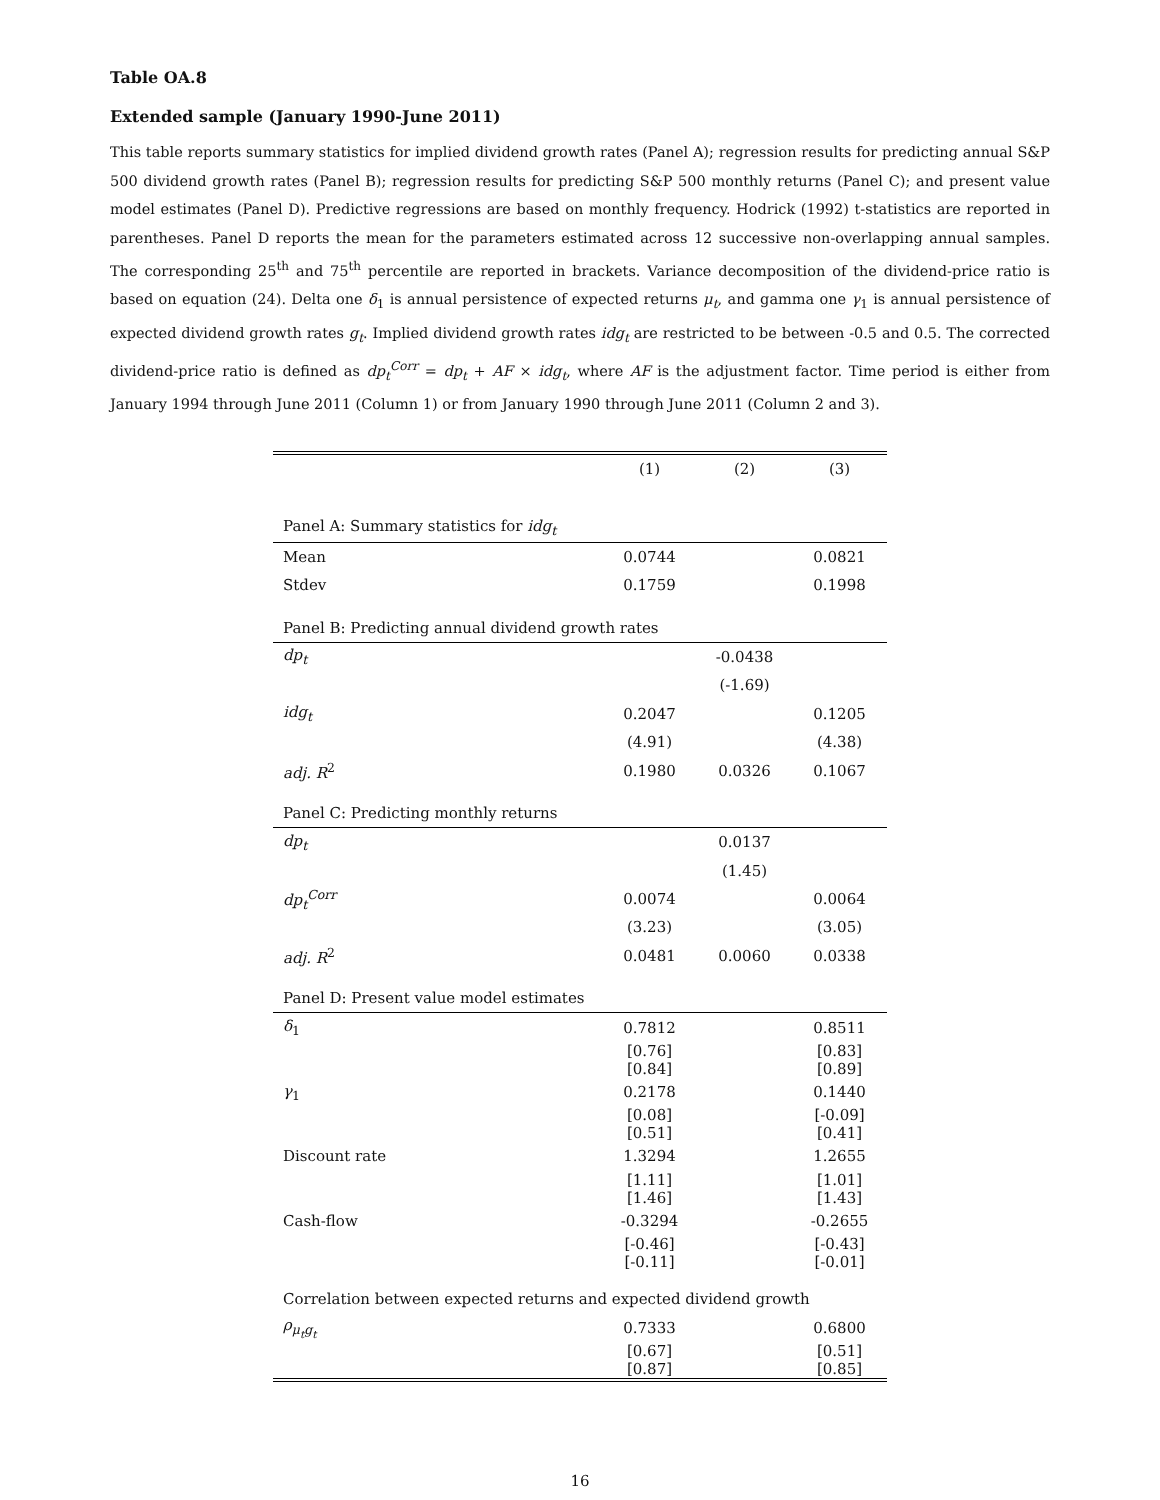Table OA.8
Extended sample (January 1990-June 2011)
This table reports summary statistics for implied dividend growth rates (Panel A); regression results for predicting annual S&P 500 dividend growth rates (Panel B); regression results for predicting S&P 500 monthly returns (Panel C); and present value model estimates (Panel D). Predictive regressions are based on monthly frequency. Hodrick (1992) t-statistics are reported in parentheses. Panel D reports the mean for the parameters estimated across 12 successive non-overlapping annual samples. The corresponding 25<sup>th</sup> and 75<sup>th</sup> percentile are reported in brackets. Variance decomposition of the dividend-price ratio is based on equation (24). Delta one δ<sub>1</sub> is annual persistence of expected returns μ<sub>t</sub>, and gamma one γ<sub>1</sub> is annual persistence of expected dividend growth rates g<sub>t</sub>. Implied dividend growth rates idg<sub>t</sub> are restricted to be between -0.5 and 0.5. The corrected dividend-price ratio is defined as dp<sub>t</sub><sup>Corr</sup> = dp<sub>t</sub> + AF × idg<sub>t</sub>, where AF is the adjustment factor. Time period is either from January 1994 through June 2011 (Column 1) or from January 1990 through June 2011 (Column 2 and 3).
| | (1) | (2) | (3) |
| --- | --- | --- | --- |
| Panel A: Summary statistics for idg<sub>t</sub> | | | |
| Mean | 0.0744 | | 0.0821 |
| Stdev | 0.1759 | | 0.1998 |
| Panel B: Predicting annual dividend growth rates | | | |
| dp<sub>t</sub> | | -0.0438 | |
| | | (-1.69) | |
| idg<sub>t</sub> | 0.2047 | | 0.1205 |
| | (4.91) | | (4.38) |
| adj. R<sup>2</sup> | 0.1980 | 0.0326 | 0.1067 |
| Panel C: Predicting monthly returns | | | |
| dp<sub>t</sub> | | 0.0137 | |
| | | (1.45) | |
| dp<sub>t</sub><sup>Corr</sup> | 0.0074 | | 0.0064 |
| | (3.23) | | (3.05) |
| adj. R<sup>2</sup> | 0.0481 | 0.0060 | 0.0338 |
| Panel D: Present value model estimates | | | |
| δ<sub>1</sub> | 0.7812 | | 0.8511 |
| | [0.76][0.84] | | [0.83][0.89] |
| γ<sub>1</sub> | 0.2178 | | 0.1440 |
| | [0.08][0.51] | | [-0.09][0.41] |
| Discount rate | 1.3294 | | 1.2655 |
| | [1.11][1.46] | | [1.01][1.43] |
| Cash-flow | -0.3294 | | -0.2655 |
| | [-0.46][-0.11] | | [-0.43][-0.01] |
| Correlation between expected returns and expected dividend growth | | | |
| ρ<sub>μ<sub>t</sub>g<sub>t</sub></sub> | 0.7333 | | 0.6800 |
| | [0.67][0.87] | | [0.51][0.85] |
16